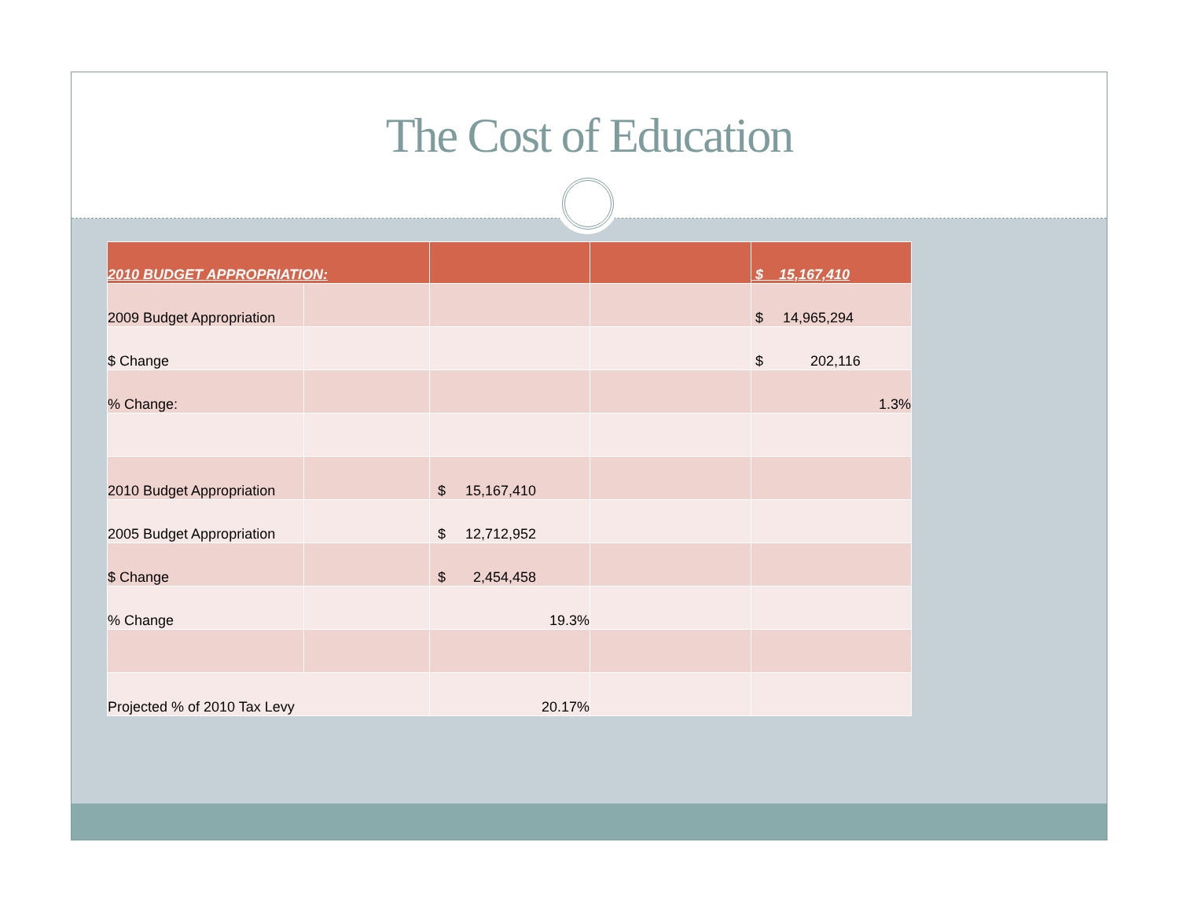The Cost of Education
| 2010 BUDGET APPROPRIATION: | | | | $ 15,167,410 |
| 2009 Budget Appropriation | | | | $ 14,965,294 |
| $ Change | | | | $ 202,116 |
| % Change: | | | | 1.3% |
| 2010 Budget Appropriation | | $ 15,167,410 | | |
| 2005 Budget Appropriation | | $ 12,712,952 | | |
| $ Change | | $ 2,454,458 | | |
| % Change | | 19.3% | | |
| Projected % of 2010 Tax Levy | | 20.17% | | |